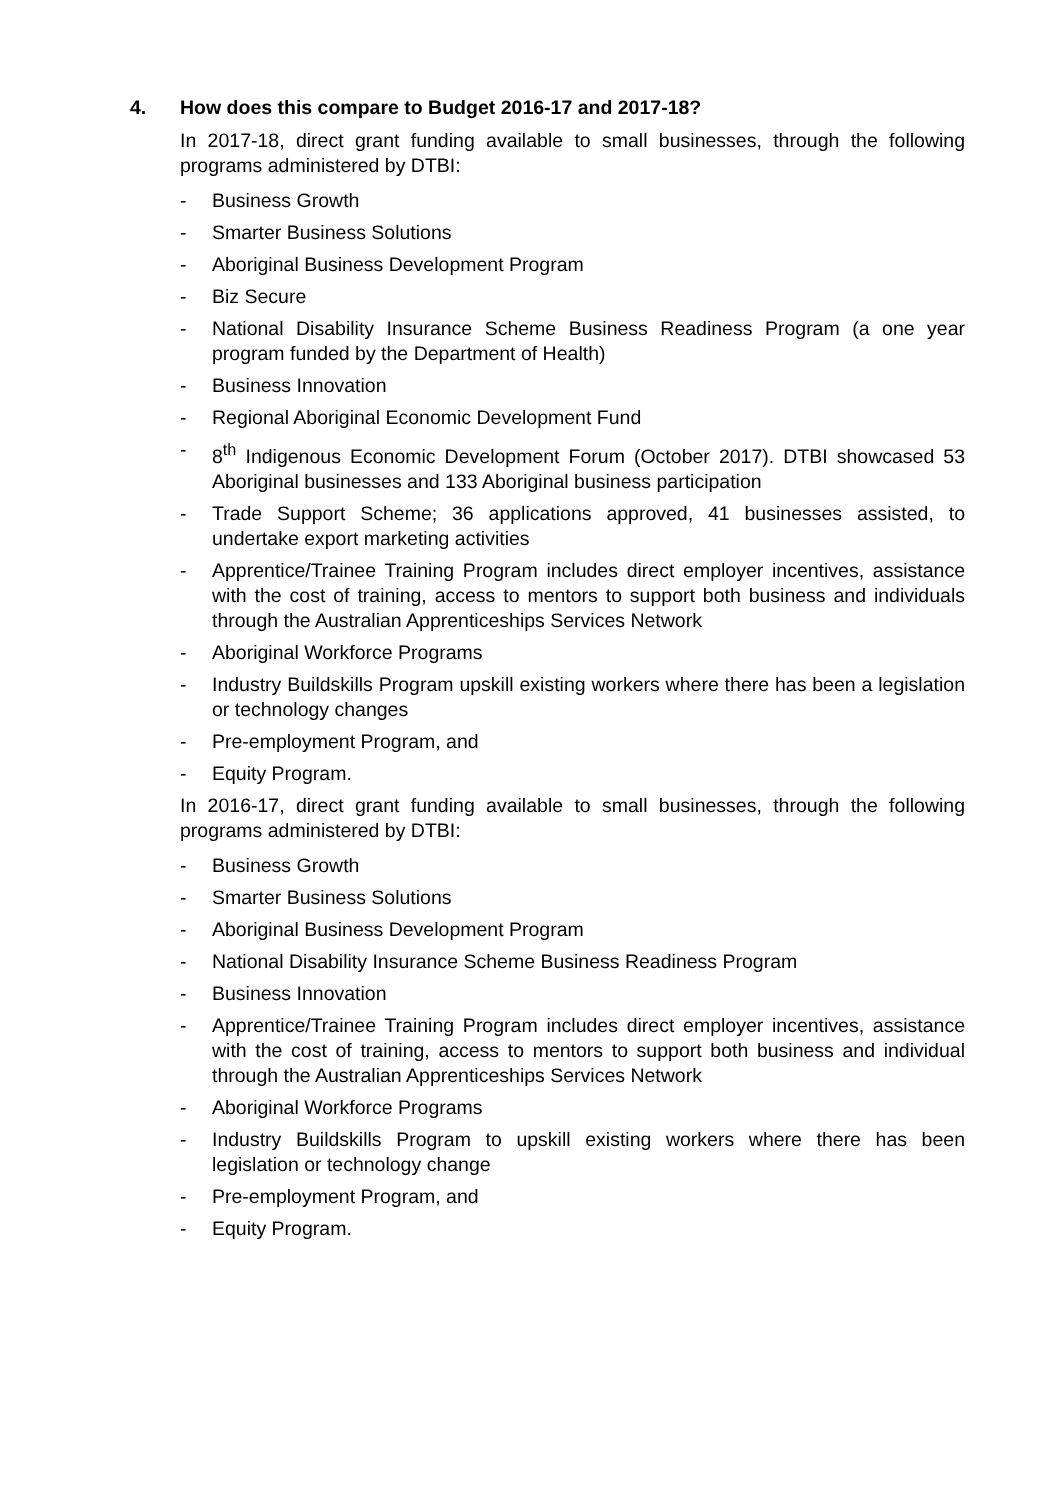4. How does this compare to Budget 2016-17 and 2017-18?
In 2017-18, direct grant funding available to small businesses, through the following programs administered by DTBI:
- Business Growth
- Smarter Business Solutions
- Aboriginal Business Development Program
- Biz Secure
- National Disability Insurance Scheme Business Readiness Program (a one year program funded by the Department of Health)
- Business Innovation
- Regional Aboriginal Economic Development Fund
- 8<sup>th</sup> Indigenous Economic Development Forum (October 2017). DTBI showcased 53 Aboriginal businesses and 133 Aboriginal business participation
- Trade Support Scheme; 36 applications approved, 41 businesses assisted, to undertake export marketing activities
- Apprentice/Trainee Training Program includes direct employer incentives, assistance with the cost of training, access to mentors to support both business and individuals through the Australian Apprenticeships Services Network
- Aboriginal Workforce Programs
- Industry Buildskills Program upskill existing workers where there has been a legislation or technology changes
- Pre-employment Program, and
- Equity Program.
In 2016-17, direct grant funding available to small businesses, through the following programs administered by DTBI:
- Business Growth
- Smarter Business Solutions
- Aboriginal Business Development Program
- National Disability Insurance Scheme Business Readiness Program
- Business Innovation
- Apprentice/Trainee Training Program includes direct employer incentives, assistance with the cost of training, access to mentors to support both business and individual through the Australian Apprenticeships Services Network
- Aboriginal Workforce Programs
- Industry Buildskills Program to upskill existing workers where there has been legislation or technology change
- Pre-employment Program, and
- Equity Program.